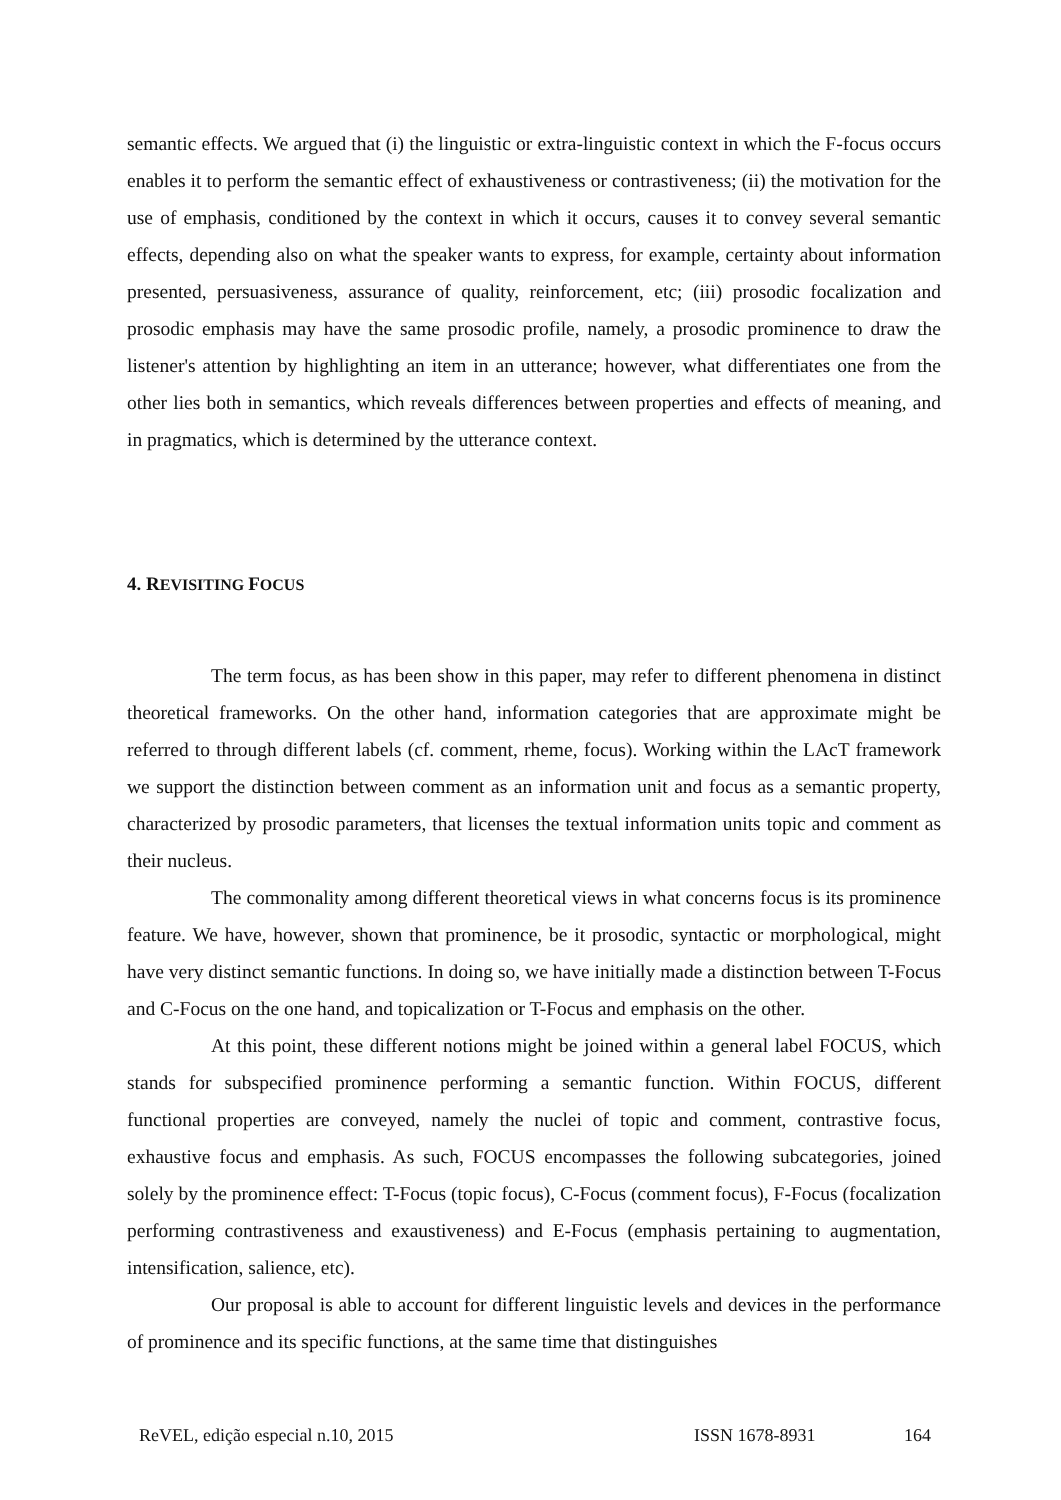semantic effects. We argued that (i) the linguistic or extra-linguistic context in which the F-focus occurs enables it to perform the semantic effect of exhaustiveness or contrastiveness; (ii) the motivation for the use of emphasis, conditioned by the context in which it occurs, causes it to convey several semantic effects, depending also on what the speaker wants to express, for example, certainty about information presented, persuasiveness, assurance of quality, reinforcement, etc; (iii) prosodic focalization and prosodic emphasis may have the same prosodic profile, namely, a prosodic prominence to draw the listener's attention by highlighting an item in an utterance; however, what differentiates one from the other lies both in semantics, which reveals differences between properties and effects of meaning, and in pragmatics, which is determined by the utterance context.
4. REVISITING FOCUS
The term focus, as has been show in this paper, may refer to different phenomena in distinct theoretical frameworks. On the other hand, information categories that are approximate might be referred to through different labels (cf. comment, rheme, focus). Working within the LAcT framework we support the distinction between comment as an information unit and focus as a semantic property, characterized by prosodic parameters, that licenses the textual information units topic and comment as their nucleus.
The commonality among different theoretical views in what concerns focus is its prominence feature. We have, however, shown that prominence, be it prosodic, syntactic or morphological, might have very distinct semantic functions. In doing so, we have initially made a distinction between T-Focus and C-Focus on the one hand, and topicalization or T-Focus and emphasis on the other.
At this point, these different notions might be joined within a general label FOCUS, which stands for subspecified prominence performing a semantic function. Within FOCUS, different functional properties are conveyed, namely the nuclei of topic and comment, contrastive focus, exhaustive focus and emphasis. As such, FOCUS encompasses the following subcategories, joined solely by the prominence effect: T-Focus (topic focus), C-Focus (comment focus), F-Focus (focalization performing contrastiveness and exaustiveness) and E-Focus (emphasis pertaining to augmentation, intensification, salience, etc).
Our proposal is able to account for different linguistic levels and devices in the performance of prominence and its specific functions, at the same time that distinguishes
ReVEL, edição especial n.10, 2015 ISSN 1678-8931 164